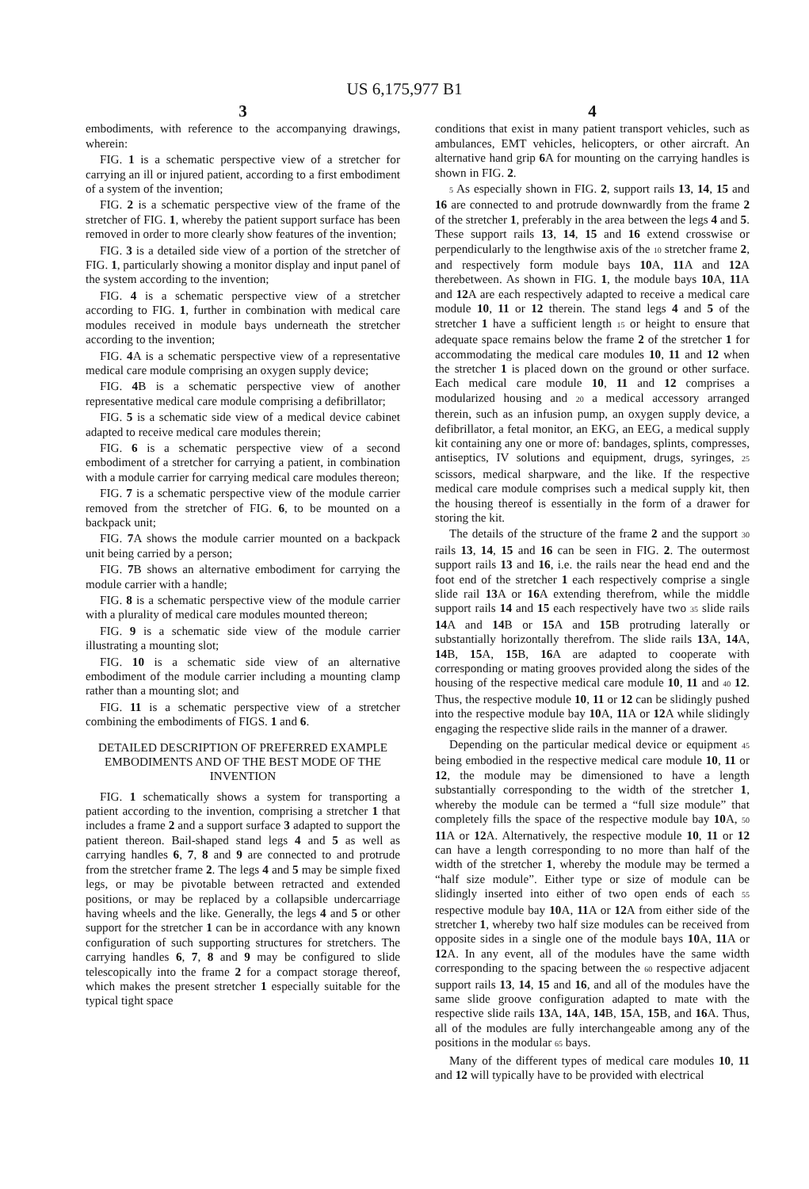US 6,175,977 B1
3
embodiments, with reference to the accompanying drawings, wherein:
FIG. 1 is a schematic perspective view of a stretcher for carrying an ill or injured patient, according to a first embodiment of a system of the invention;
FIG. 2 is a schematic perspective view of the frame of the stretcher of FIG. 1, whereby the patient support surface has been removed in order to more clearly show features of the invention;
FIG. 3 is a detailed side view of a portion of the stretcher of FIG. 1, particularly showing a monitor display and input panel of the system according to the invention;
FIG. 4 is a schematic perspective view of a stretcher according to FIG. 1, further in combination with medical care modules received in module bays underneath the stretcher according to the invention;
FIG. 4 A is a schematic perspective view of a representative medical care module comprising an oxygen supply device;
FIG. 4 B is a schematic perspective view of another representative medical care module comprising a defibrillator;
FIG. 5 is a schematic side view of a medical device cabinet adapted to receive medical care modules therein;
FIG. 6 is a schematic perspective view of a second embodiment of a stretcher for carrying a patient, in combination with a module carrier for carrying medical care modules thereon;
FIG. 7 is a schematic perspective view of the module carrier removed from the stretcher of FIG. 6, to be mounted on a backpack unit;
FIG. 7 A shows the module carrier mounted on a backpack unit being carried by a person;
FIG. 7 B shows an alternative embodiment for carrying the module carrier with a handle;
FIG. 8 is a schematic perspective view of the module carrier with a plurality of medical care modules mounted thereon;
FIG. 9 is a schematic side view of the module carrier illustrating a mounting slot;
FIG. 10 is a schematic side view of an alternative embodiment of the module carrier including a mounting clamp rather than a mounting slot; and
FIG. 11 is a schematic perspective view of a stretcher combining the embodiments of FIGS. 1 and 6.
DETAILED DESCRIPTION OF PREFERRED EXAMPLE EMBODIMENTS AND OF THE BEST MODE OF THE INVENTION
FIG. 1 schematically shows a system for transporting a patient according to the invention, comprising a stretcher 1 that includes a frame 2 and a support surface 3 adapted to support the patient thereon. Bail-shaped stand legs 4 and 5 as well as carrying handles 6, 7, 8 and 9 are connected to and protrude from the stretcher frame 2. The legs 4 and 5 may be simple fixed legs, or may be pivotable between retracted and extended positions, or may be replaced by a collapsible undercarriage having wheels and the like. Generally, the legs 4 and 5 or other support for the stretcher 1 can be in accordance with any known configuration of such supporting structures for stretchers. The carrying handles 6, 7, 8 and 9 may be configured to slide telescopically into the frame 2 for a compact storage thereof, which makes the present stretcher 1 especially suitable for the typical tight space
4
conditions that exist in many patient transport vehicles, such as ambulances, EMT vehicles, helicopters, or other aircraft. An alternative hand grip 6 A for mounting on the carrying handles is shown in FIG. 2.
5 As especially shown in FIG. 2, support rails 13, 14, 15 and 16 are connected to and protrude downwardly from the frame 2 of the stretcher 1, preferably in the area between the legs 4 and 5. These support rails 13, 14, 15 and 16 extend crosswise or perpendicularly to the lengthwise axis of the 10 stretcher frame 2, and respectively form module bays 10 A, 11 A and 12 A therebetween. As shown in FIG. 1, the module bays 10 A, 11 A and 12 A are each respectively adapted to receive a medical care module 10, 11 or 12 therein. The stand legs 4 and 5 of the stretcher 1 have a sufficient length 15 or height to ensure that adequate space remains below the frame 2 of the stretcher 1 for accommodating the medical care modules 10, 11 and 12 when the stretcher 1 is placed down on the ground or other surface. Each medical care module 10, 11 and 12 comprises a modularized housing and 20 a medical accessory arranged therein, such as an infusion pump, an oxygen supply device, a defibrillator, a fetal monitor, an EKG, an EEG, a medical supply kit containing any one or more of: bandages, splints, compresses, antiseptics, IV solutions and equipment, drugs, syringes, 25 scissors, medical sharpware, and the like. If the respective medical care module comprises such a medical supply kit, then the housing thereof is essentially in the form of a drawer for storing the kit.
The details of the structure of the frame 2 and the support 30 rails 13, 14, 15 and 16 can be seen in FIG. 2. The outermost support rails 13 and 16, i.e. the rails near the head end and the foot end of the stretcher 1 each respectively comprise a single slide rail 13 A or 16 A extending therefrom, while the middle support rails 14 and 15 each respectively have two 35 slide rails 14 A and 14 B or 15 A and 15 B protruding laterally or substantially horizontally therefrom. The slide rails 13 A, 14 A, 14 B, 15 A, 15 B, 16 A are adapted to cooperate with corresponding or mating grooves provided along the sides of the housing of the respective medical care module 10, 11 and 40 12. Thus, the respective module 10, 11 or 12 can be slidingly pushed into the respective module bay 10 A, 11 A or 12 A while slidingly engaging the respective slide rails in the manner of a drawer.
Depending on the particular medical device or equipment 45 being embodied in the respective medical care module 10, 11 or 12, the module may be dimensioned to have a length substantially corresponding to the width of the stretcher 1, whereby the module can be termed a “full size module” that completely fills the space of the respective module bay 10 A, 50 11 A or 12 A. Alternatively, the respective module 10, 11 or 12 can have a length corresponding to no more than half of the width of the stretcher 1, whereby the module may be termed a “half size module”. Either type or size of module can be slidingly inserted into either of two open ends of each 55 respective module bay 10 A, 11 A or 12 A from either side of the stretcher 1, whereby two half size modules can be received from opposite sides in a single one of the module bays 10 A, 11 A or 12 A. In any event, all of the modules have the same width corresponding to the spacing between the 60 respective adjacent support rails 13, 14, 15 and 16, and all of the modules have the same slide groove configuration adapted to mate with the respective slide rails 13 A, 14 A, 14 B, 15 A, 15 B, and 16 A. Thus, all of the modules are fully interchangeable among any of the positions in the modular 65 bays.
Many of the different types of medical care modules 10, 11 and 12 will typically have to be provided with electrical